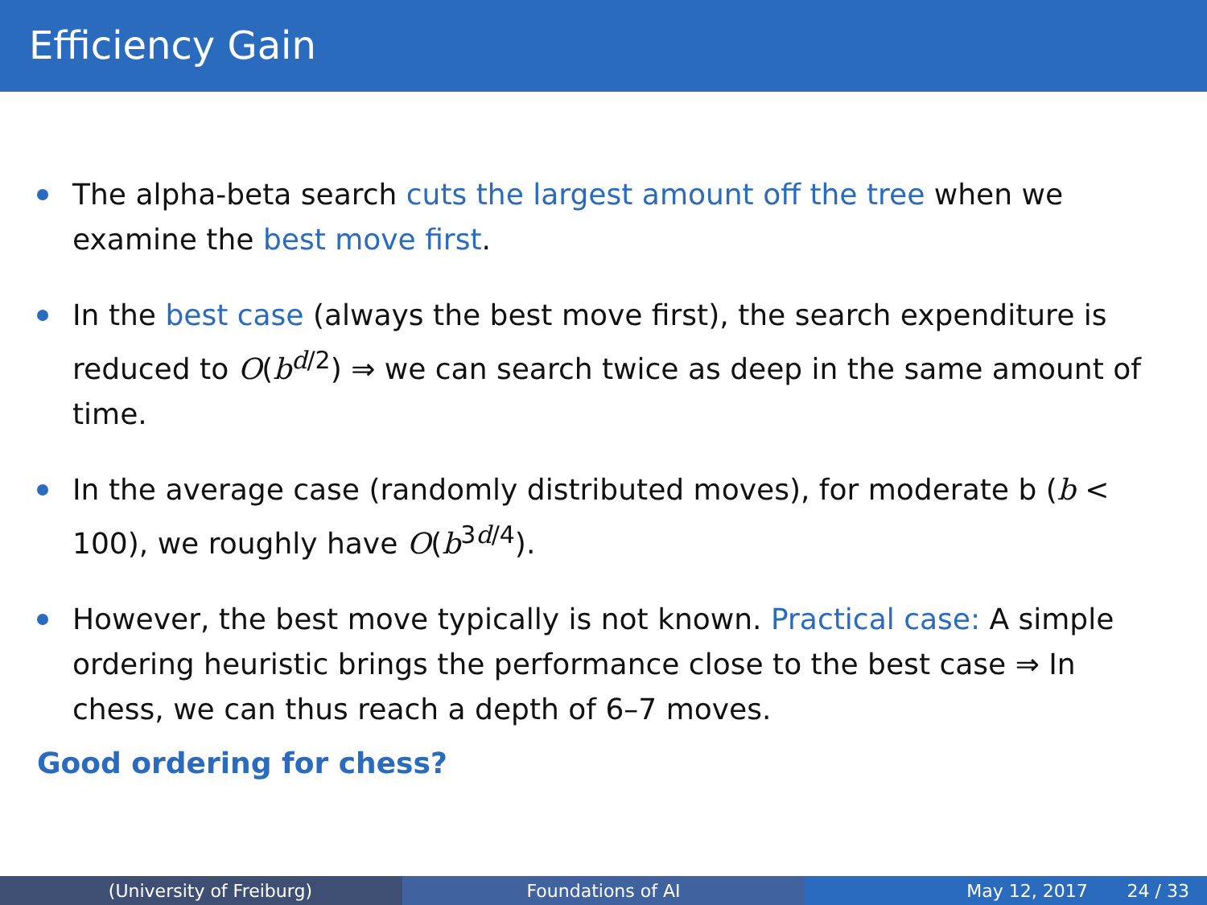Efficiency Gain
The alpha-beta search cuts the largest amount off the tree when we examine the best move first.
In the best case (always the best move first), the search expenditure is reduced to O(b<sup>d/2</sup>) ⇒ we can search twice as deep in the same amount of time.
In the average case (randomly distributed moves), for moderate b (b < 100), we roughly have O(b<sup>3d/4</sup>).
However, the best move typically is not known. Practical case: A simple ordering heuristic brings the performance close to the best case ⇒ In chess, we can thus reach a depth of 6–7 moves.
Good ordering for chess?
(University of Freiburg) Foundations of AI May 12, 2017 24 / 33